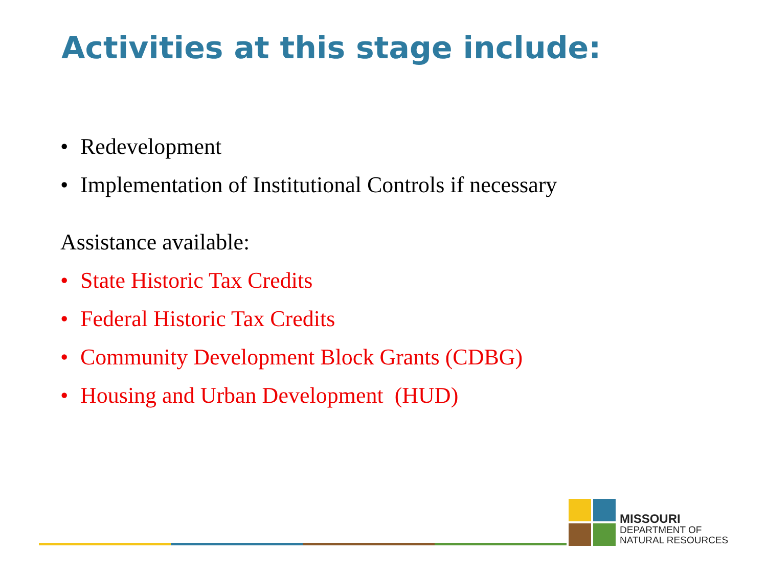Activities at this stage include:
• Redevelopment
• Implementation of Institutional Controls if necessary
Assistance available:
• State Historic Tax Credits
• Federal Historic Tax Credits
• Community Development Block Grants (CDBG)
• Housing and Urban Development (HUD)
MISSOURI
DEPARTMENT OF
NATURAL RESOURCES